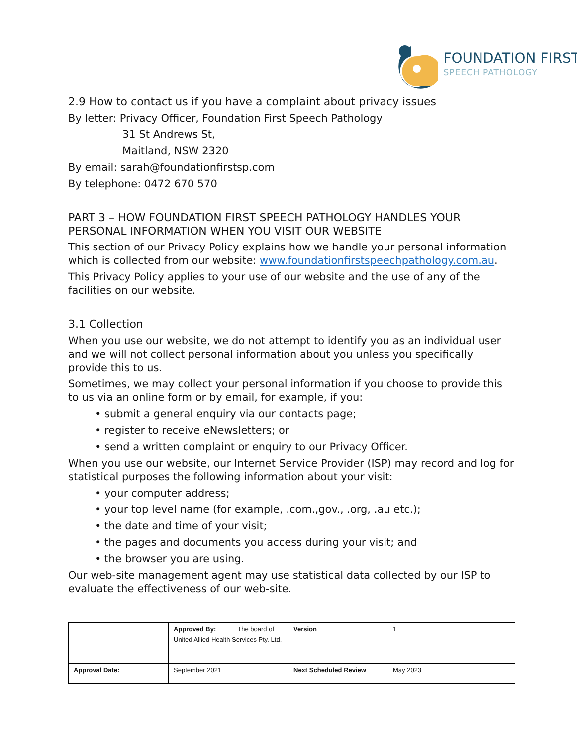FOUNDATION FIRST
SPEECH PATHOLOGY
2.9 How to contact us if you have a complaint about privacy issues
By letter: Privacy Officer, Foundation First Speech Pathology
31 St Andrews St,
Maitland, NSW 2320
By email: sarah@foundationfirstsp.com
By telephone: 0472 670 570
PART 3 – HOW FOUNDATION FIRST SPEECH PATHOLOGY HANDLES YOUR PERSONAL INFORMATION WHEN YOU VISIT OUR WEBSITE
This section of our Privacy Policy explains how we handle your personal information which is collected from our website: www.foundationfirstspeechpathology.com.au.
This Privacy Policy applies to your use of our website and the use of any of the facilities on our website.
3.1 Collection
When you use our website, we do not attempt to identify you as an individual user and we will not collect personal information about you unless you specifically provide this to us.
Sometimes, we may collect your personal information if you choose to provide this to us via an online form or by email, for example, if you:
• submit a general enquiry via our contacts page;
• register to receive eNewsletters; or
• send a written complaint or enquiry to our Privacy Officer.
When you use our website, our Internet Service Provider (ISP) may record and log for statistical purposes the following information about your visit:
• your computer address;
• your top level name (for example, .com.,gov., .org, .au etc.);
• the date and time of your visit;
• the pages and documents you access during your visit; and
• the browser you are using.
Our web-site management agent may use statistical data collected by our ISP to evaluate the effectiveness of our web-site.
| | Approved By: The board of United Allied Health Services Pty. Ltd. | Version | 1 |
| Approval Date: | September 2021 | Next Scheduled Review | May 2023 |